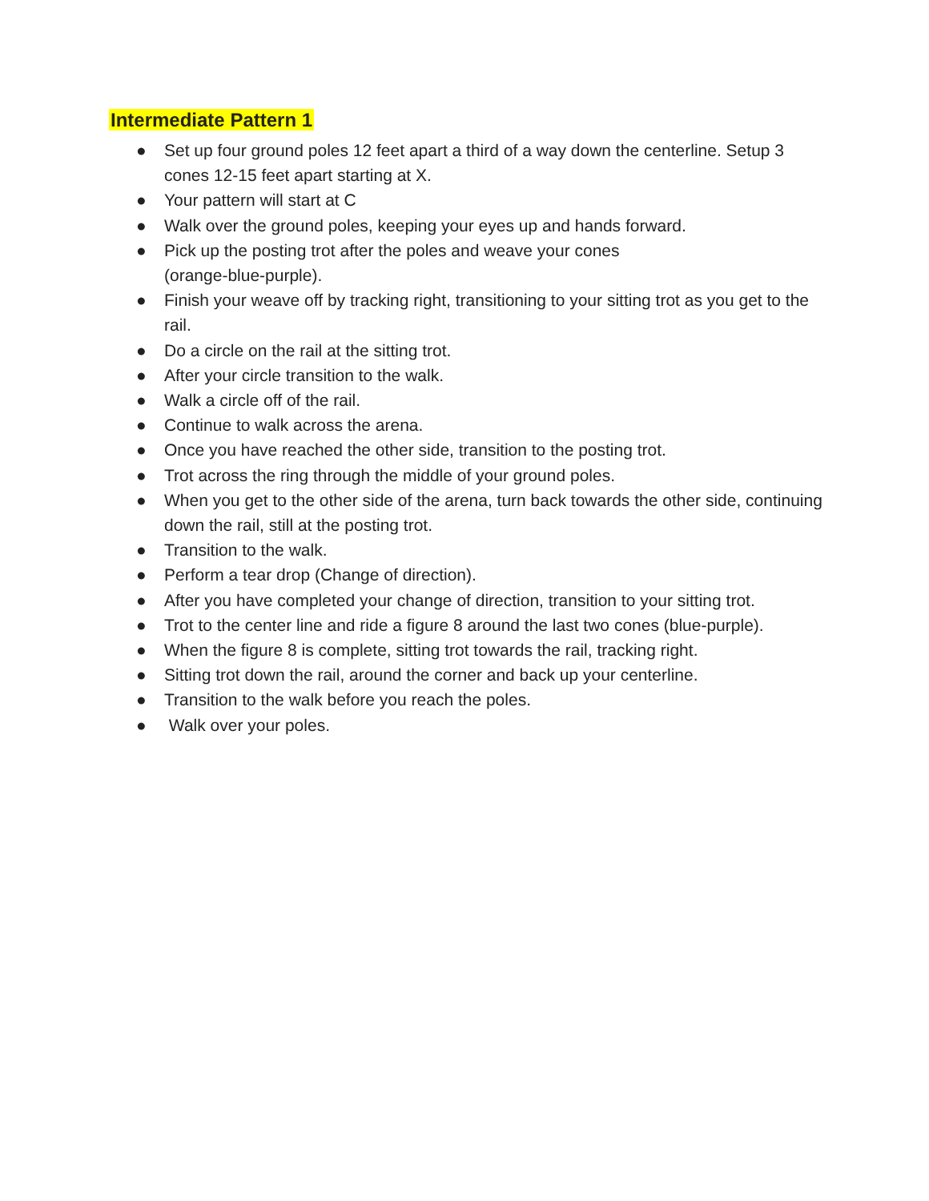Intermediate Pattern 1
● Set up four ground poles 12 feet apart a third of a way down the centerline. Setup 3 cones 12-15 feet apart starting at X.
● Your pattern will start at C
● Walk over the ground poles, keeping your eyes up and hands forward.
● Pick up the posting trot after the poles and weave your cones
(orange-blue-purple).
● Finish your weave off by tracking right, transitioning to your sitting trot as you get to the rail.
● Do a circle on the rail at the sitting trot.
● After your circle transition to the walk.
● Walk a circle off of the rail.
● Continue to walk across the arena.
● Once you have reached the other side, transition to the posting trot.
● Trot across the ring through the middle of your ground poles.
● When you get to the other side of the arena, turn back towards the other side, continuing down the rail, still at the posting trot.
● Transition to the walk.
● Perform a tear drop (Change of direction).
● After you have completed your change of direction, transition to your sitting trot.
● Trot to the center line and ride a figure 8 around the last two cones (blue-purple).
● When the figure 8 is complete, sitting trot towards the rail, tracking right.
● Sitting trot down the rail, around the corner and back up your centerline.
● Transition to the walk before you reach the poles.
● Walk over your poles.